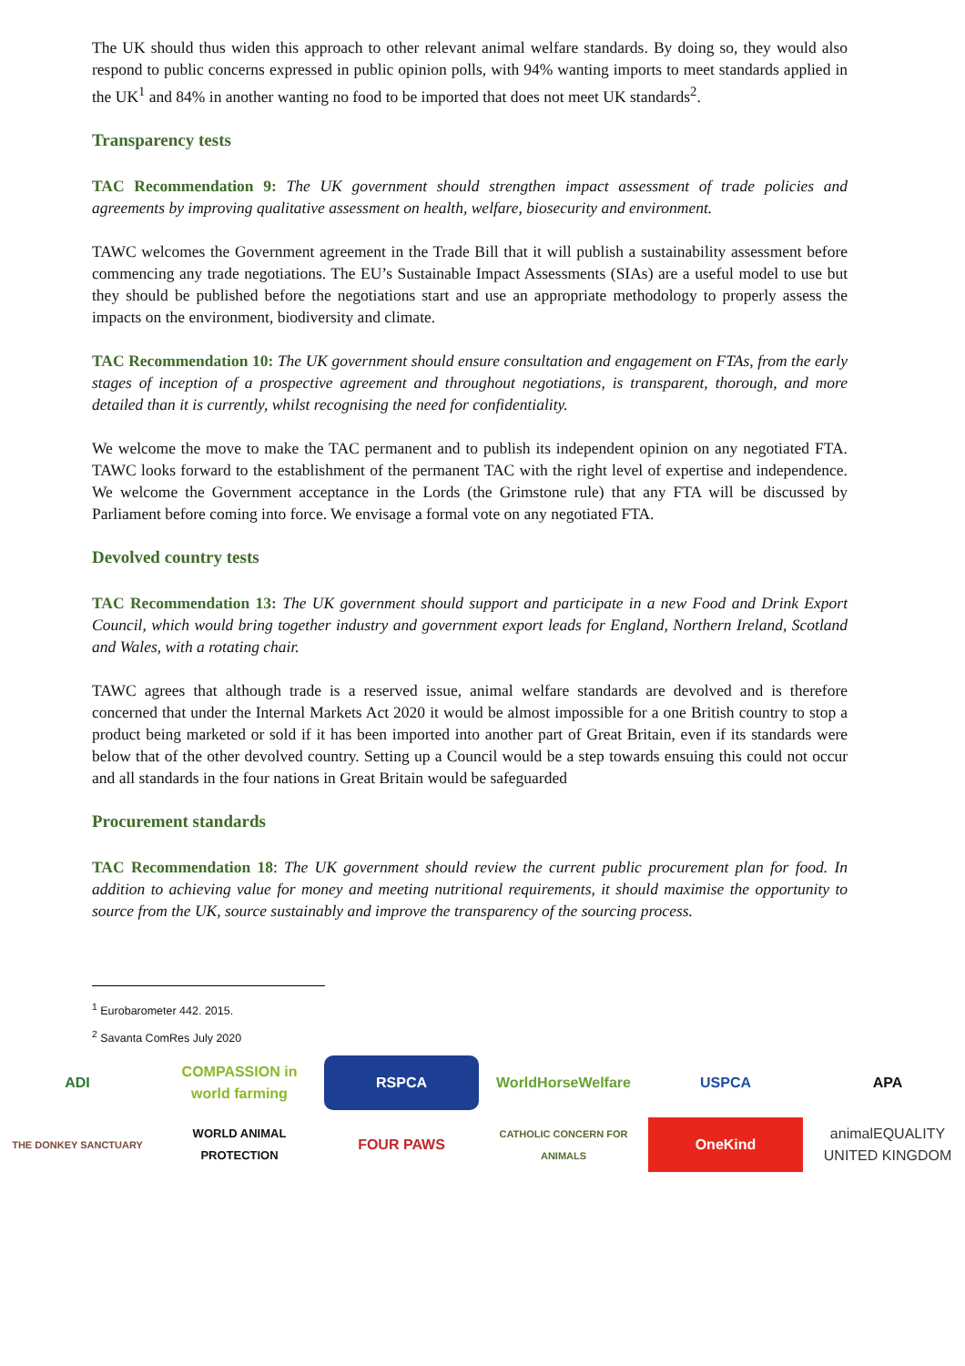The UK should thus widen this approach to other relevant animal welfare standards. By doing so, they would also respond to public concerns expressed in public opinion polls, with 94% wanting imports to meet standards applied in the UK<sup>1</sup> and 84% in another wanting no food to be imported that does not meet UK standards<sup>2</sup>.
Transparency tests
TAC Recommendation 9: The UK government should strengthen impact assessment of trade policies and agreements by improving qualitative assessment on health, welfare, biosecurity and environment.
TAWC welcomes the Government agreement in the Trade Bill that it will publish a sustainability assessment before commencing any trade negotiations. The EU’s Sustainable Impact Assessments (SIAs) are a useful model to use but they should be published before the negotiations start and use an appropriate methodology to properly assess the impacts on the environment, biodiversity and climate.
TAC Recommendation 10: The UK government should ensure consultation and engagement on FTAs, from the early stages of inception of a prospective agreement and throughout negotiations, is transparent, thorough, and more detailed than it is currently, whilst recognising the need for confidentiality.
We welcome the move to make the TAC permanent and to publish its independent opinion on any negotiated FTA. TAWC looks forward to the establishment of the permanent TAC with the right level of expertise and independence. We welcome the Government acceptance in the Lords (the Grimstone rule) that any FTA will be discussed by Parliament before coming into force. We envisage a formal vote on any negotiated FTA.
Devolved country tests
TAC Recommendation 13: The UK government should support and participate in a new Food and Drink Export Council, which would bring together industry and government export leads for England, Northern Ireland, Scotland and Wales, with a rotating chair.
TAWC agrees that although trade is a reserved issue, animal welfare standards are devolved and is therefore concerned that under the Internal Markets Act 2020 it would be almost impossible for a one British country to stop a product being marketed or sold if it has been imported into another part of Great Britain, even if its standards were below that of the other devolved country. Setting up a Council would be a step towards ensuing this could not occur and all standards in the four nations in Great Britain would be safeguarded
Procurement standards
TAC Recommendation 18: The UK government should review the current public procurement plan for food. In addition to achieving value for money and meeting nutritional requirements, it should maximise the opportunity to source from the UK, source sustainably and improve the transparency of the sourcing process.
<sup>1</sup> Eurobarometer 442. 2015.
<sup>2</sup> Savanta ComRes July 2020
ADI
COMPASSION in world farming
RSPCA
WorldHorseWelfare
USPCA
APA
THE DONKEY SANCTUARY
WORLD ANIMAL PROTECTION
FOUR PAWS
CATHOLIC CONCERN FOR ANIMALS
OneKind
animalEQUALITY UNITED KINGDOM